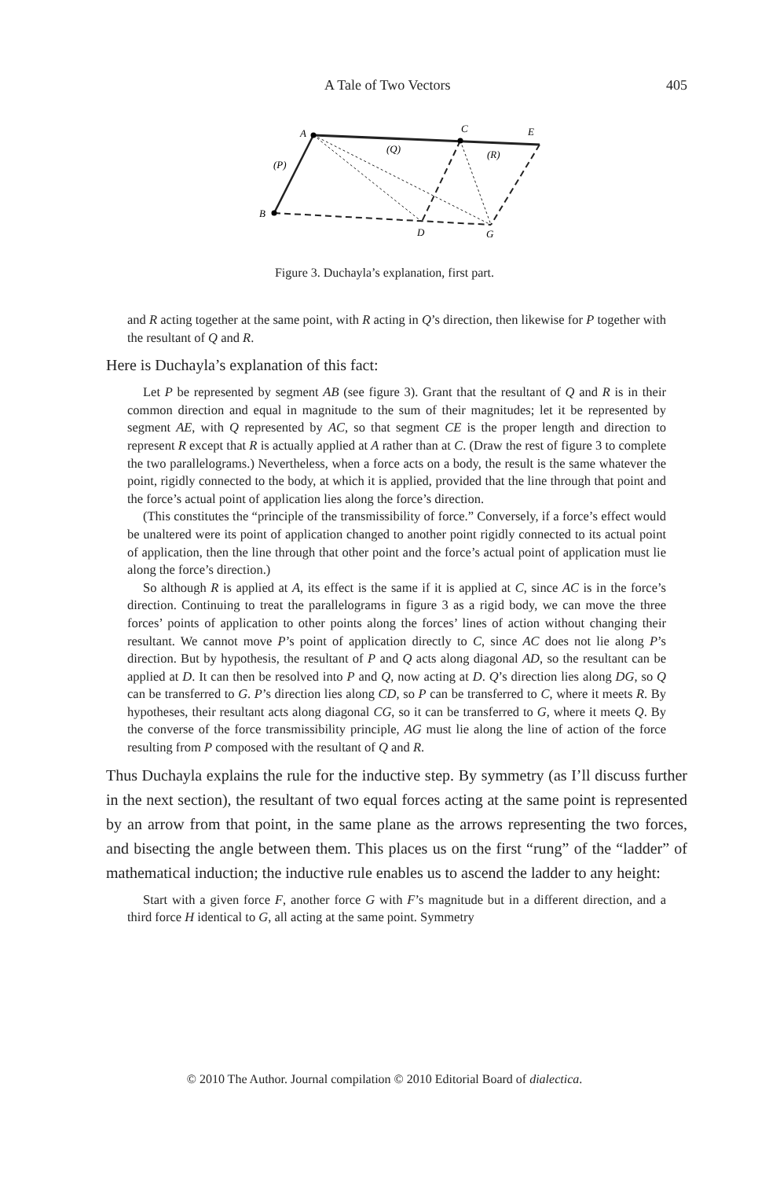A Tale of Two Vectors 405
A
C
E
B
D
G
(P)
(Q)
(R)
Figure 3. Duchayla’s explanation, first part.
and R acting together at the same point, with R acting in Q’s direction, then likewise for P together with the resultant of Q and R.
Here is Duchayla’s explanation of this fact:
Let P be represented by segment AB (see figure 3). Grant that the resultant of Q and R is in their common direction and equal in magnitude to the sum of their magnitudes; let it be represented by segment AE, with Q represented by AC, so that segment CE is the proper length and direction to represent R except that R is actually applied at A rather than at C. (Draw the rest of figure 3 to complete the two parallelograms.) Nevertheless, when a force acts on a body, the result is the same whatever the point, rigidly connected to the body, at which it is applied, provided that the line through that point and the force’s actual point of application lies along the force’s direction.
(This constitutes the “principle of the transmissibility of force.” Conversely, if a force’s effect would be unaltered were its point of application changed to another point rigidly connected to its actual point of application, then the line through that other point and the force’s actual point of application must lie along the force’s direction.)
So although R is applied at A, its effect is the same if it is applied at C, since AC is in the force’s direction. Continuing to treat the parallelograms in figure 3 as a rigid body, we can move the three forces’ points of application to other points along the forces’ lines of action without changing their resultant. We cannot move P’s point of application directly to C, since AC does not lie along P’s direction. But by hypothesis, the resultant of P and Q acts along diagonal AD, so the resultant can be applied at D. It can then be resolved into P and Q, now acting at D. Q’s direction lies along DG, so Q can be transferred to G. P’s direction lies along CD, so P can be transferred to C, where it meets R. By hypotheses, their resultant acts along diagonal CG, so it can be transferred to G, where it meets Q. By the converse of the force transmissibility principle, AG must lie along the line of action of the force resulting from P composed with the resultant of Q and R.
Thus Duchayla explains the rule for the inductive step. By symmetry (as I’ll discuss further in the next section), the resultant of two equal forces acting at the same point is represented by an arrow from that point, in the same plane as the arrows representing the two forces, and bisecting the angle between them. This places us on the first “rung” of the “ladder” of mathematical induction; the inductive rule enables us to ascend the ladder to any height:
Start with a given force F, another force G with F’s magnitude but in a different direction, and a third force H identical to G, all acting at the same point. Symmetry
© 2010 The Author. Journal compilation © 2010 Editorial Board of dialectica.